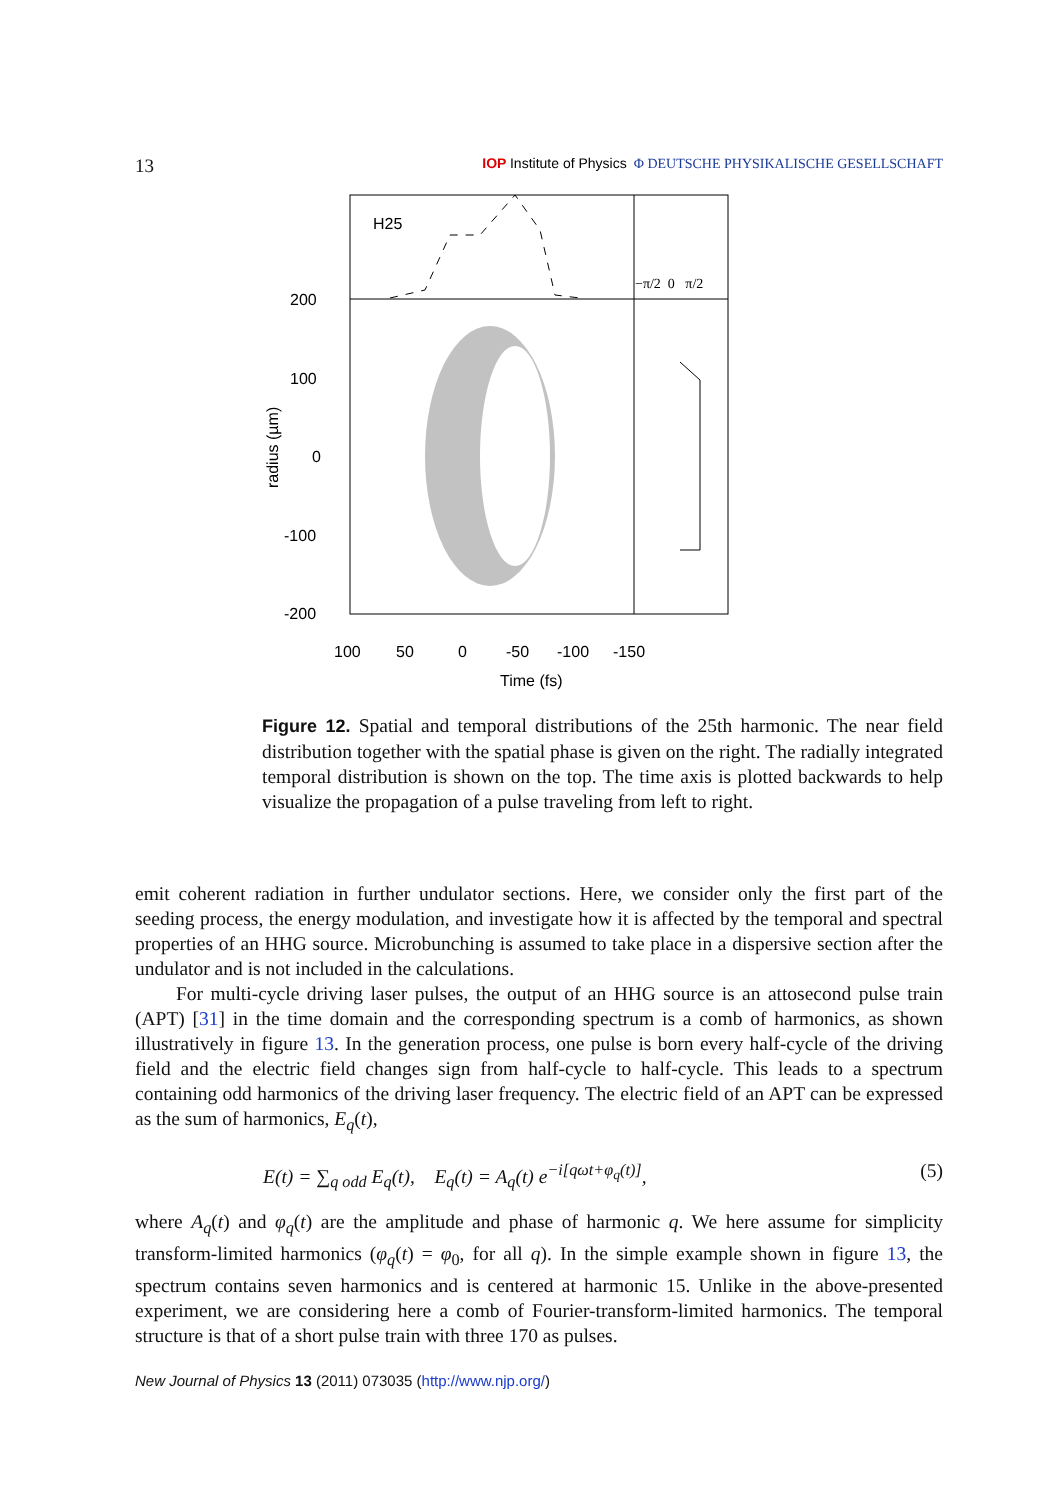13 IOP Institute of Physics Φ DEUTSCHE PHYSIKALISCHE GESELLSCHAFT
H25
−π/2 0 π/2
200
100
0
-100
-200
100
50
0
-50
-100
-150
Time (fs)
radius (µm)
Figure 12. Spatial and temporal distributions of the 25th harmonic. The near field distribution together with the spatial phase is given on the right. The radially integrated temporal distribution is shown on the top. The time axis is plotted backwards to help visualize the propagation of a pulse traveling from left to right.
emit coherent radiation in further undulator sections. Here, we consider only the first part of the seeding process, the energy modulation, and investigate how it is affected by the temporal and spectral properties of an HHG source. Microbunching is assumed to take place in a dispersive section after the undulator and is not included in the calculations.
For multi-cycle driving laser pulses, the output of an HHG source is an attosecond pulse train (APT) [31] in the time domain and the corresponding spectrum is a comb of harmonics, as shown illustratively in figure 13. In the generation process, one pulse is born every half-cycle of the driving field and the electric field changes sign from half-cycle to half-cycle. This leads to a spectrum containing odd harmonics of the driving laser frequency. The electric field of an APT can be expressed as the sum of harmonics, E<sub>q</sub>(t),
E(t) = ∑<sub>q odd</sub> E<sub>q</sub>(t), E<sub>q</sub>(t) = A<sub>q</sub>(t) e<sup>−i[qωt+φ<sub>q</sub>(t)]</sup>, (5)
where A<sub>q</sub>(t) and φ<sub>q</sub>(t) are the amplitude and phase of harmonic q. We here assume for simplicity transform-limited harmonics (φ<sub>q</sub>(t) = φ<sub>0</sub>, for all q). In the simple example shown in figure 13, the spectrum contains seven harmonics and is centered at harmonic 15. Unlike in the above-presented experiment, we are considering here a comb of Fourier-transform-limited harmonics. The temporal structure is that of a short pulse train with three 170 as pulses.
New Journal of Physics 13 (2011) 073035 (http://www.njp.org/)